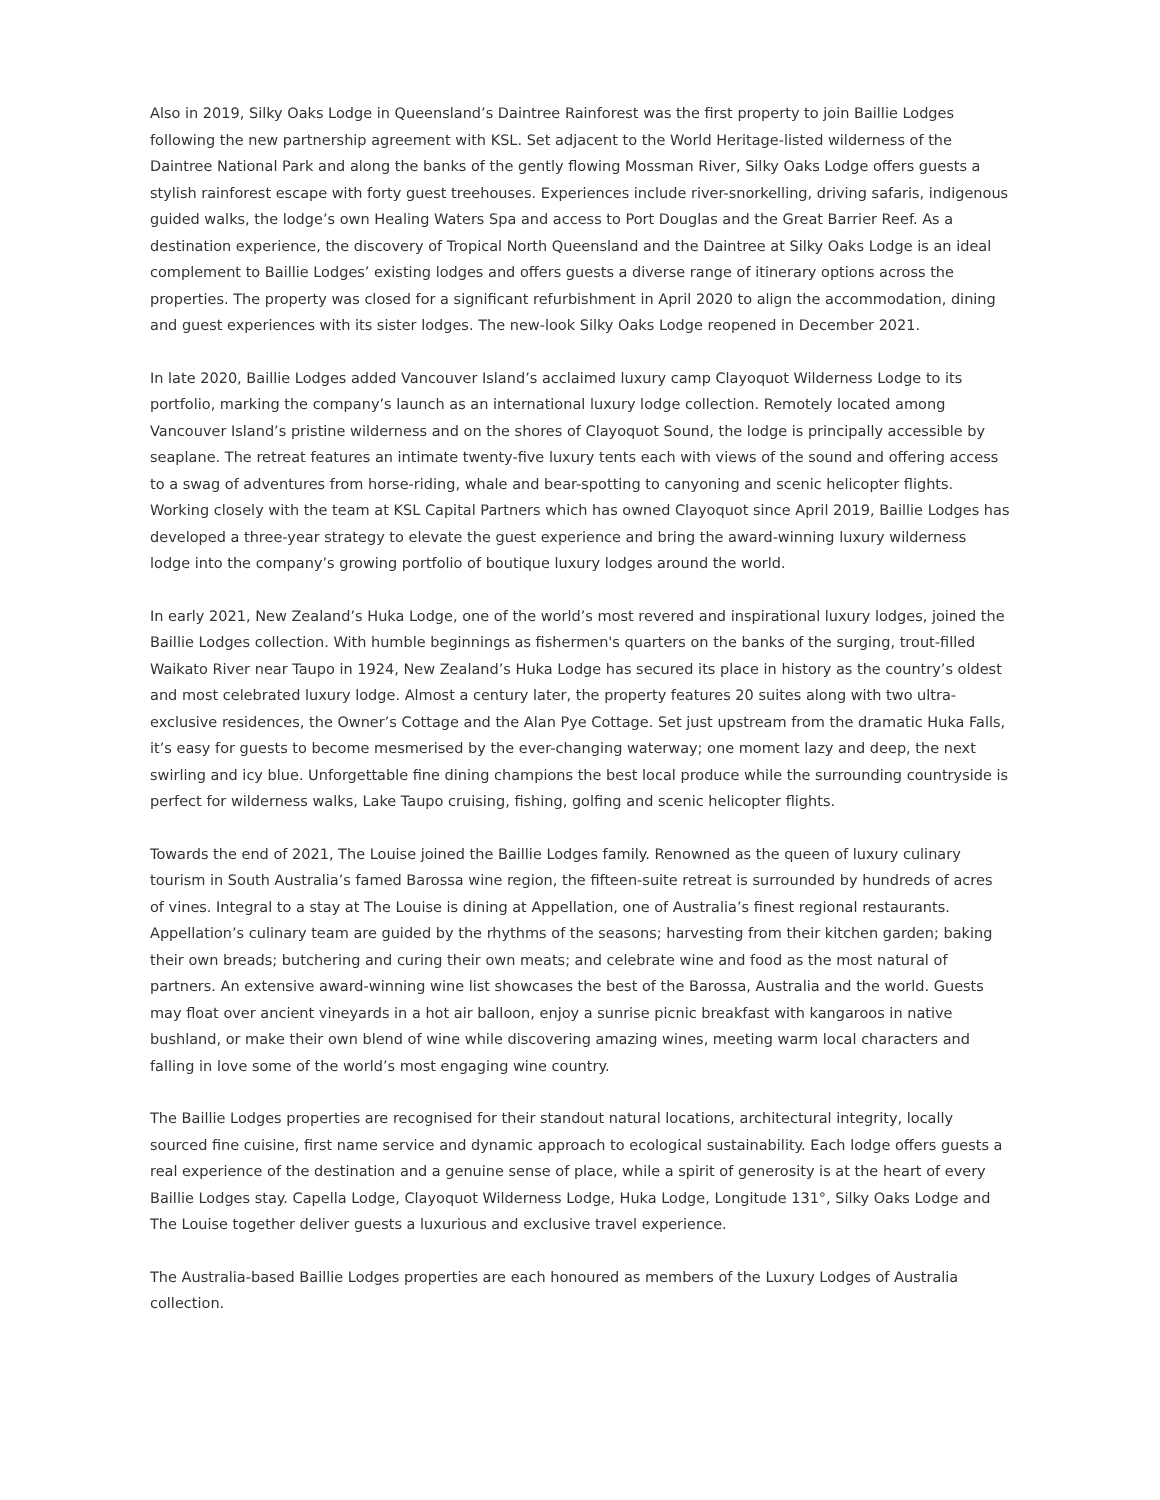Also in 2019, Silky Oaks Lodge in Queensland’s Daintree Rainforest was the first property to join Baillie Lodges following the new partnership agreement with KSL. Set adjacent to the World Heritage-listed wilderness of the Daintree National Park and along the banks of the gently flowing Mossman River, Silky Oaks Lodge offers guests a stylish rainforest escape with forty guest treehouses. Experiences include river-snorkelling, driving safaris, indigenous guided walks, the lodge’s own Healing Waters Spa and access to Port Douglas and the Great Barrier Reef. As a destination experience, the discovery of Tropical North Queensland and the Daintree at Silky Oaks Lodge is an ideal complement to Baillie Lodges’ existing lodges and offers guests a diverse range of itinerary options across the properties. The property was closed for a significant refurbishment in April 2020 to align the accommodation, dining and guest experiences with its sister lodges. The new-look Silky Oaks Lodge reopened in December 2021.
In late 2020, Baillie Lodges added Vancouver Island’s acclaimed luxury camp Clayoquot Wilderness Lodge to its portfolio, marking the company’s launch as an international luxury lodge collection. Remotely located among Vancouver Island’s pristine wilderness and on the shores of Clayoquot Sound, the lodge is principally accessible by seaplane. The retreat features an intimate twenty-five luxury tents each with views of the sound and offering access to a swag of adventures from horse-riding, whale and bear-spotting to canyoning and scenic helicopter flights. Working closely with the team at KSL Capital Partners which has owned Clayoquot since April 2019, Baillie Lodges has developed a three-year strategy to elevate the guest experience and bring the award-winning luxury wilderness lodge into the company’s growing portfolio of boutique luxury lodges around the world.
In early 2021, New Zealand’s Huka Lodge, one of the world’s most revered and inspirational luxury lodges, joined the Baillie Lodges collection. With humble beginnings as fishermen's quarters on the banks of the surging, trout-filled Waikato River near Taupo in 1924, New Zealand’s Huka Lodge has secured its place in history as the country’s oldest and most celebrated luxury lodge. Almost a century later, the property features 20 suites along with two ultra-exclusive residences, the Owner’s Cottage and the Alan Pye Cottage. Set just upstream from the dramatic Huka Falls, it’s easy for guests to become mesmerised by the ever-changing waterway; one moment lazy and deep, the next swirling and icy blue. Unforgettable fine dining champions the best local produce while the surrounding countryside is perfect for wilderness walks, Lake Taupo cruising, fishing, golfing and scenic helicopter flights.
Towards the end of 2021, The Louise joined the Baillie Lodges family. Renowned as the queen of luxury culinary tourism in South Australia’s famed Barossa wine region, the fifteen-suite retreat is surrounded by hundreds of acres of vines. Integral to a stay at The Louise is dining at Appellation, one of Australia’s finest regional restaurants. Appellation’s culinary team are guided by the rhythms of the seasons; harvesting from their kitchen garden; baking their own breads; butchering and curing their own meats; and celebrate wine and food as the most natural of partners. An extensive award-winning wine list showcases the best of the Barossa, Australia and the world. Guests may float over ancient vineyards in a hot air balloon, enjoy a sunrise picnic breakfast with kangaroos in native bushland, or make their own blend of wine while discovering amazing wines, meeting warm local characters and falling in love some of the world’s most engaging wine country.
The Baillie Lodges properties are recognised for their standout natural locations, architectural integrity, locally sourced fine cuisine, first name service and dynamic approach to ecological sustainability. Each lodge offers guests a real experience of the destination and a genuine sense of place, while a spirit of generosity is at the heart of every Baillie Lodges stay. Capella Lodge, Clayoquot Wilderness Lodge, Huka Lodge, Longitude 131°, Silky Oaks Lodge and The Louise together deliver guests a luxurious and exclusive travel experience.
The Australia-based Baillie Lodges properties are each honoured as members of the Luxury Lodges of Australia collection.